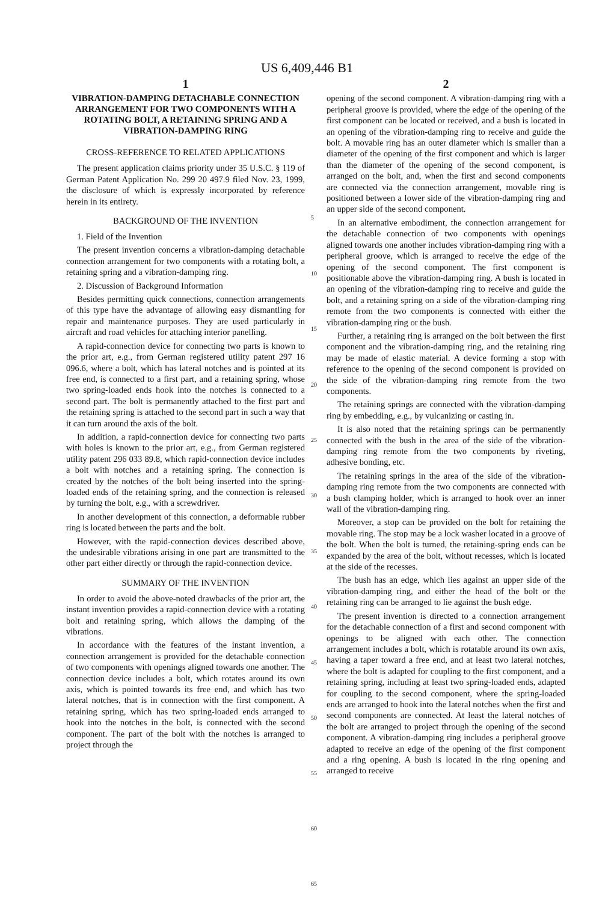US 6,409,446 B1
1
VIBRATION-DAMPING DETACHABLE CONNECTION ARRANGEMENT FOR TWO COMPONENTS WITH A ROTATING BOLT, A RETAINING SPRING AND A VIBRATION-DAMPING RING
CROSS-REFERENCE TO RELATED APPLICATIONS
The present application claims priority under 35 U.S.C. § 119 of German Patent Application No. 299 20 497.9 filed Nov. 23, 1999, the disclosure of which is expressly incorporated by reference herein in its entirety.
BACKGROUND OF THE INVENTION
1. Field of the Invention
The present invention concerns a vibration-damping detachable connection arrangement for two components with a rotating bolt, a retaining spring and a vibration-damping ring.
2. Discussion of Background Information
Besides permitting quick connections, connection arrangements of this type have the advantage of allowing easy dismantling for repair and maintenance purposes. They are used particularly in aircraft and road vehicles for attaching interior panelling.
A rapid-connection device for connecting two parts is known to the prior art, e.g., from German registered utility patent 297 16 096.6, where a bolt, which has lateral notches and is pointed at its free end, is connected to a first part, and a retaining spring, whose two spring-loaded ends hook into the notches is connected to a second part. The bolt is permanently attached to the first part and the retaining spring is attached to the second part in such a way that it can turn around the axis of the bolt.
In addition, a rapid-connection device for connecting two parts with holes is known to the prior art, e.g., from German registered utility patent 296 033 89.8, which rapid-connection device includes a bolt with notches and a retaining spring. The connection is created by the notches of the bolt being inserted into the spring-loaded ends of the retaining spring, and the connection is released by turning the bolt, e.g., with a screwdriver.
In another development of this connection, a deformable rubber ring is located between the parts and the bolt.
However, with the rapid-connection devices described above, the undesirable vibrations arising in one part are transmitted to the other part either directly or through the rapid-connection device.
SUMMARY OF THE INVENTION
In order to avoid the above-noted drawbacks of the prior art, the instant invention provides a rapid-connection device with a rotating bolt and retaining spring, which allows the damping of the vibrations.
In accordance with the features of the instant invention, a connection arrangement is provided for the detachable connection of two components with openings aligned towards one another. The connection device includes a bolt, which rotates around its own axis, which is pointed towards its free end, and which has two lateral notches, that is in connection with the first component. A retaining spring, which has two spring-loaded ends arranged to hook into the notches in the bolt, is connected with the second component. The part of the bolt with the notches is arranged to project through the
5
10
15
20
25
30
35
40
45
50
55
60
65
2
opening of the second component. A vibration-damping ring with a peripheral groove is provided, where the edge of the opening of the first component can be located or received, and a bush is located in an opening of the vibration-damping ring to receive and guide the bolt. A movable ring has an outer diameter which is smaller than a diameter of the opening of the first component and which is larger than the diameter of the opening of the second component, is arranged on the bolt, and, when the first and second components are connected via the connection arrangement, movable ring is positioned between a lower side of the vibration-damping ring and an upper side of the second component.
In an alternative embodiment, the connection arrangement for the detachable connection of two components with openings aligned towards one another includes vibration-damping ring with a peripheral groove, which is arranged to receive the edge of the opening of the second component. The first component is positionable above the vibration-damping ring. A bush is located in an opening of the vibration-damping ring to receive and guide the bolt, and a retaining spring on a side of the vibration-damping ring remote from the two components is connected with either the vibration-damping ring or the bush.
Further, a retaining ring is arranged on the bolt between the first component and the vibration-damping ring, and the retaining ring may be made of elastic material. A device forming a stop with reference to the opening of the second component is provided on the side of the vibration-damping ring remote from the two components.
The retaining springs are connected with the vibration-damping ring by embedding, e.g., by vulcanizing or casting in.
It is also noted that the retaining springs can be permanently connected with the bush in the area of the side of the vibration-damping ring remote from the two components by riveting, adhesive bonding, etc.
The retaining springs in the area of the side of the vibration-damping ring remote from the two components are connected with a bush clamping holder, which is arranged to hook over an inner wall of the vibration-damping ring.
Moreover, a stop can be provided on the bolt for retaining the movable ring. The stop may be a lock washer located in a groove of the bolt. When the bolt is turned, the retaining-spring ends can be expanded by the area of the bolt, without recesses, which is located at the side of the recesses.
The bush has an edge, which lies against an upper side of the vibration-damping ring, and either the head of the bolt or the retaining ring can be arranged to lie against the bush edge.
The present invention is directed to a connection arrangement for the detachable connection of a first and second component with openings to be aligned with each other. The connection arrangement includes a bolt, which is rotatable around its own axis, having a taper toward a free end, and at least two lateral notches, where the bolt is adapted for coupling to the first component, and a retaining spring, including at least two spring-loaded ends, adapted for coupling to the second component, where the spring-loaded ends are arranged to hook into the lateral notches when the first and second components are connected. At least the lateral notches of the bolt are arranged to project through the opening of the second component. A vibration-damping ring includes a peripheral groove adapted to receive an edge of the opening of the first component and a ring opening. A bush is located in the ring opening and arranged to receive